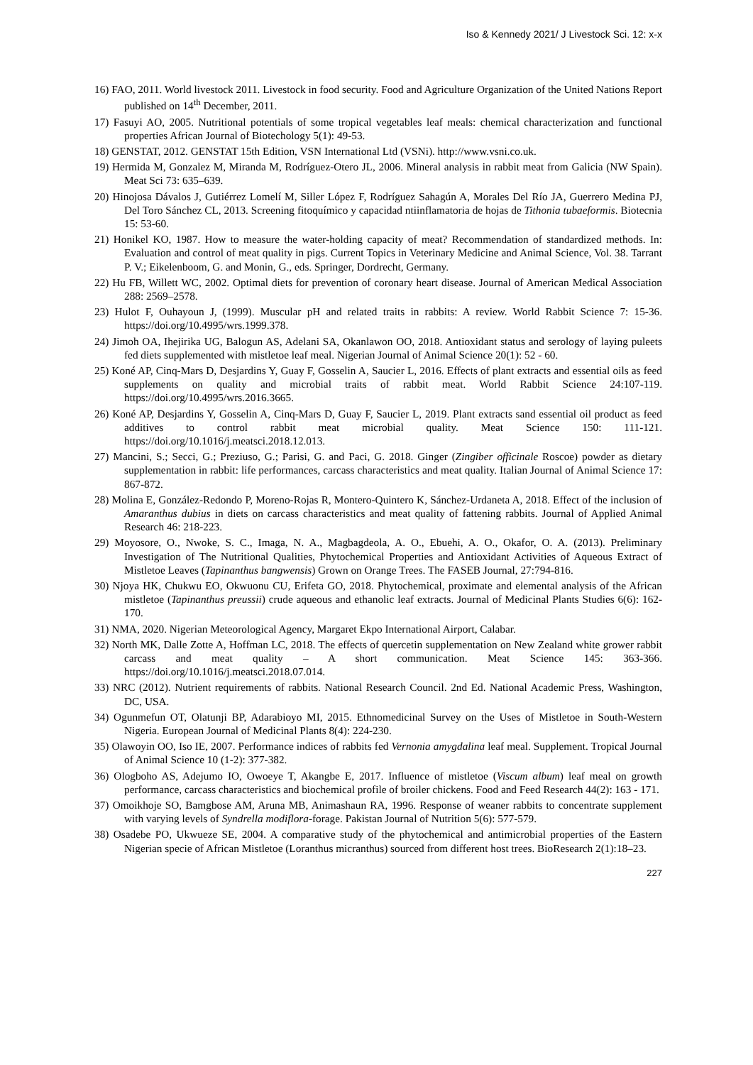Iso & Kennedy 2021/ J Livestock Sci. 12: x-x
16) FAO, 2011. World livestock 2011. Livestock in food security. Food and Agriculture Organization of the United Nations Report published on 14<sup>th</sup> December, 2011.
17) Fasuyi AO, 2005. Nutritional potentials of some tropical vegetables leaf meals: chemical characterization and functional properties African Journal of Biotechology 5(1): 49-53.
18) GENSTAT, 2012. GENSTAT 15th Edition, VSN International Ltd (VSNi). http://www.vsni.co.uk.
19) Hermida M, Gonzalez M, Miranda M, Rodríguez-Otero JL, 2006. Mineral analysis in rabbit meat from Galicia (NW Spain). Meat Sci 73: 635–639.
20) Hinojosa Dávalos J, Gutiérrez Lomelí M, Siller López F, Rodríguez Sahagún A, Morales Del Río JA, Guerrero Medina PJ, Del Toro Sánchez CL, 2013. Screening fitoquímico y capacidad ntiinflamatoria de hojas de Tithonia tubaeformis. Biotecnia 15: 53-60.
21) Honikel KO, 1987. How to measure the water-holding capacity of meat? Recommendation of standardized methods. In: Evaluation and control of meat quality in pigs. Current Topics in Veterinary Medicine and Animal Science, Vol. 38. Tarrant P. V.; Eikelenboom, G. and Monin, G., eds. Springer, Dordrecht, Germany.
22) Hu FB, Willett WC, 2002. Optimal diets for prevention of coronary heart disease. Journal of American Medical Association 288: 2569–2578.
23) Hulot F, Ouhayoun J, (1999). Muscular pH and related traits in rabbits: A review. World Rabbit Science 7: 15-36. https://doi.org/10.4995/wrs.1999.378.
24) Jimoh OA, Ihejirika UG, Balogun AS, Adelani SA, Okanlawon OO, 2018. Antioxidant status and serology of laying puleets fed diets supplemented with mistletoe leaf meal. Nigerian Journal of Animal Science 20(1): 52 - 60.
25) Koné AP, Cinq-Mars D, Desjardins Y, Guay F, Gosselin A, Saucier L, 2016. Effects of plant extracts and essential oils as feed supplements on quality and microbial traits of rabbit meat. World Rabbit Science 24:107-119. https://doi.org/10.4995/wrs.2016.3665.
26) Koné AP, Desjardins Y, Gosselin A, Cinq-Mars D, Guay F, Saucier L, 2019. Plant extracts sand essential oil product as feed additives to control rabbit meat microbial quality. Meat Science 150: 111-121. https://doi.org/10.1016/j.meatsci.2018.12.013.
27) Mancini, S.; Secci, G.; Preziuso, G.; Parisi, G. and Paci, G. 2018. Ginger (Zingiber officinale Roscoe) powder as dietary supplementation in rabbit: life performances, carcass characteristics and meat quality. Italian Journal of Animal Science 17: 867-872.
28) Molina E, González-Redondo P, Moreno-Rojas R, Montero-Quintero K, Sánchez-Urdaneta A, 2018. Effect of the inclusion of Amaranthus dubius in diets on carcass characteristics and meat quality of fattening rabbits. Journal of Applied Animal Research 46: 218-223.
29) Moyosore, O., Nwoke, S. C., Imaga, N. A., Magbagdeola, A. O., Ebuehi, A. O., Okafor, O. A. (2013). Preliminary Investigation of The Nutritional Qualities, Phytochemical Properties and Antioxidant Activities of Aqueous Extract of Mistletoe Leaves (Tapinanthus bangwensis) Grown on Orange Trees. The FASEB Journal, 27:794-816.
30) Njoya HK, Chukwu EO, Okwuonu CU, Erifeta GO, 2018. Phytochemical, proximate and elemental analysis of the African mistletoe (Tapinanthus preussii) crude aqueous and ethanolic leaf extracts. Journal of Medicinal Plants Studies 6(6): 162-170.
31) NMA, 2020. Nigerian Meteorological Agency, Margaret Ekpo International Airport, Calabar.
32) North MK, Dalle Zotte A, Hoffman LC, 2018. The effects of quercetin supplementation on New Zealand white grower rabbit carcass and meat quality – A short communication. Meat Science 145: 363-366. https://doi.org/10.1016/j.meatsci.2018.07.014.
33) NRC (2012). Nutrient requirements of rabbits. National Research Council. 2nd Ed. National Academic Press, Washington, DC, USA.
34) Ogunmefun OT, Olatunji BP, Adarabioyo MI, 2015. Ethnomedicinal Survey on the Uses of Mistletoe in South-Western Nigeria. European Journal of Medicinal Plants 8(4): 224-230.
35) Olawoyin OO, Iso IE, 2007. Performance indices of rabbits fed Vernonia amygdalina leaf meal. Supplement. Tropical Journal of Animal Science 10 (1-2): 377-382.
36) Ologboho AS, Adejumo IO, Owoeye T, Akangbe E, 2017. Influence of mistletoe (Viscum album) leaf meal on growth performance, carcass characteristics and biochemical profile of broiler chickens. Food and Feed Research 44(2): 163 - 171.
37) Omoikhoje SO, Bamgbose AM, Aruna MB, Animashaun RA, 1996. Response of weaner rabbits to concentrate supplement with varying levels of Syndrella modiflora-forage. Pakistan Journal of Nutrition 5(6): 577-579.
38) Osadebe PO, Ukwueze SE, 2004. A comparative study of the phytochemical and antimicrobial properties of the Eastern Nigerian specie of African Mistletoe (Loranthus micranthus) sourced from different host trees. BioResearch 2(1):18–23.
227